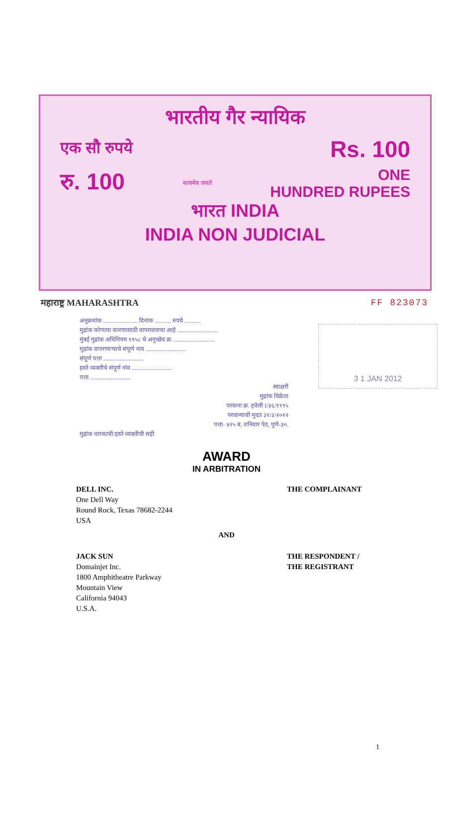भारतीय गैर न्यायिक
एक सौ रुपये Rs. 100
रु. 100 सत्यमेव जयते ONE
HUNDRED RUPEES
भारत INDIA
INDIA NON JUDICIAL
महाराष्ट्र MAHARASHTRA FF 823073
अनुक्रमांक ....................... दिनांक ........... रुपये ...........
मुद्रांक कोणत्या कारणासाठी वापरावयाचा आहे ...........................
मुंबई मुद्रांक अधिनियम १९५८ चे अनुच्छेद क्र. ...........................
मुद्रांक वापरणाऱ्याचे संपूर्ण नाव ...........................
संपूर्ण पत्ता ...........................
हस्ते व्यक्तीचे संपूर्ण नांव ...........................
पत्ता ...........................
स्वाक्षरी
मुद्रांक विक्रेता
परवाना क्र. हवेली I/३६/१९९५
परवान्याची मुदत ३१/३/२०१२
पत्ता- ४२५ ब, शनिवार पेठ, पुणे-३०.
मुद्रांक धारकाची/हस्ते व्यक्तीची सही
3 1 JAN 2012
AWARD
IN ARBITRATION
DELL INC.
One Dell Way
Round Rock, Texas 78682-2244
USA
THE COMPLAINANT
AND
JACK SUN
Domainjet Inc.
1800 Amphitheatre Parkway
Mountain View
California 94043
U.S.A.
THE RESPONDENT /
THE REGISTRANT
1